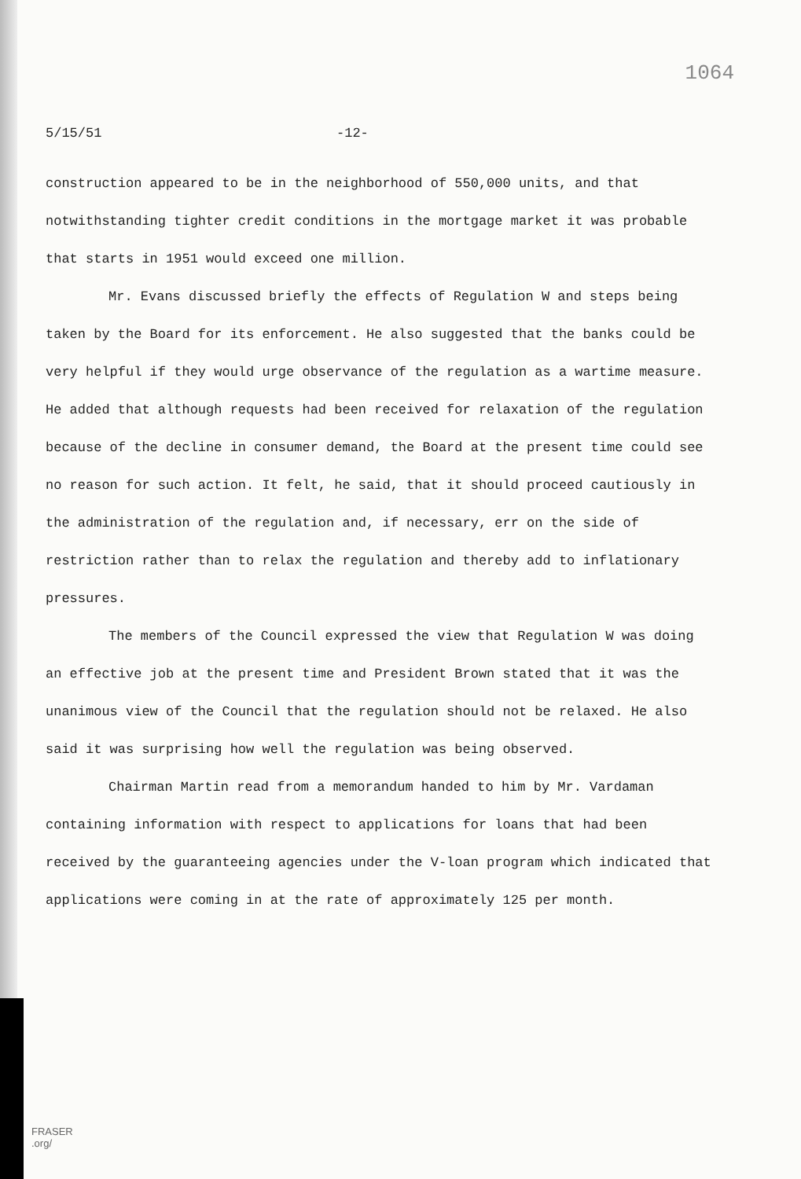1064
5/15/51 -12-
construction appeared to be in the neighborhood of 550,000 units, and that notwithstanding tighter credit conditions in the mortgage market it was probable that starts in 1951 would exceed one million.
Mr. Evans discussed briefly the effects of Regulation W and steps being taken by the Board for its enforcement. He also suggested that the banks could be very helpful if they would urge observance of the regulation as a wartime measure. He added that although requests had been received for relaxation of the regulation because of the decline in consumer demand, the Board at the present time could see no reason for such action. It felt, he said, that it should proceed cautiously in the administration of the regulation and, if necessary, err on the side of restriction rather than to relax the regulation and thereby add to inflationary pressures.
The members of the Council expressed the view that Regulation W was doing an effective job at the present time and President Brown stated that it was the unanimous view of the Council that the regulation should not be relaxed. He also said it was surprising how well the regulation was being observed.
Chairman Martin read from a memorandum handed to him by Mr. Vardaman containing information with respect to applications for loans that had been received by the guaranteeing agencies under the V-loan program which indicated that applications were coming in at the rate of approximately 125 per month.
FRASER
.org/